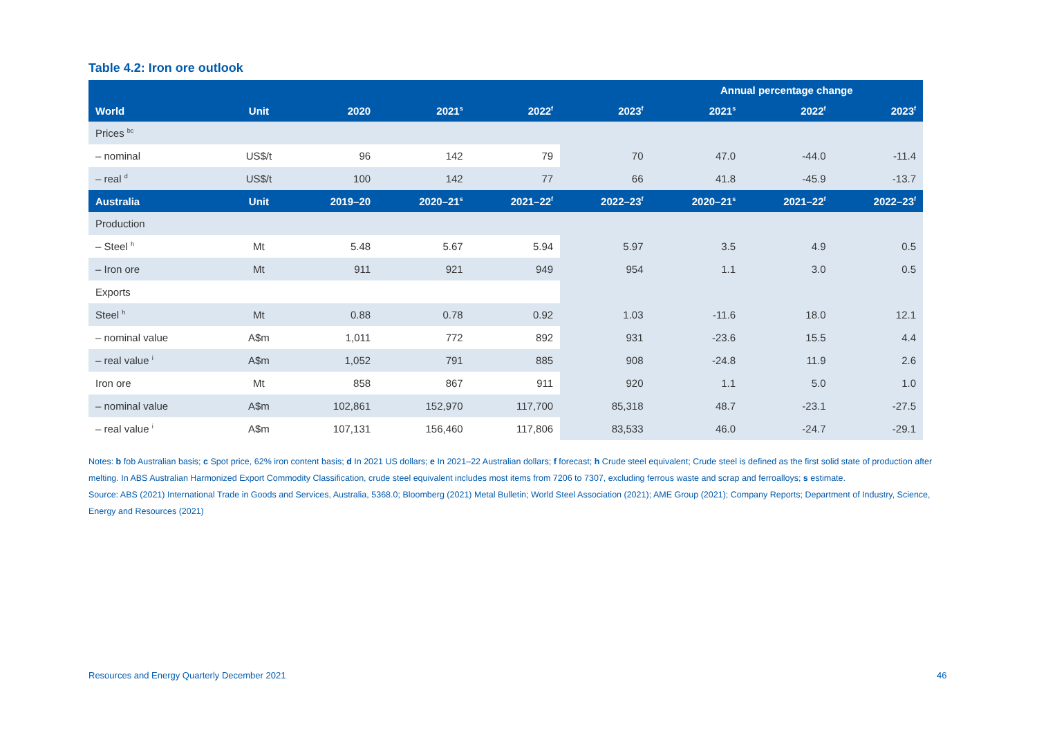Table 4.2: Iron ore outlook
| | | | | | | Annual percentage change | | |
| --- | --- | --- | --- | --- | --- | --- | --- | --- |
| World | Unit | 2020 | 2021<sup>s</sup> | 2022<sup>f</sup> | 2023<sup>f</sup> | 2021<sup>s</sup> | 2022<sup>f</sup> | 2023<sup>f</sup> |
| Prices <sup>bc</sup> | | | | | | | | |
| – nominal | US$/t | 96 | 142 | 79 | 70 | 47.0 | -44.0 | -11.4 |
| – real <sup>d</sup> | US$/t | 100 | 142 | 77 | 66 | 41.8 | -45.9 | -13.7 |
| Australia | Unit | 2019–20 | 2020–21<sup>s</sup> | 2021–22<sup>f</sup> | 2022–23<sup>f</sup> | 2020–21<sup>s</sup> | 2021–22<sup>f</sup> | 2022–23<sup>f</sup> |
| Production | | | | | | | | |
| – Steel <sup>h</sup> | Mt | 5.48 | 5.67 | 5.94 | 5.97 | 3.5 | 4.9 | 0.5 |
| – Iron ore | Mt | 911 | 921 | 949 | 954 | 1.1 | 3.0 | 0.5 |
| Exports | | | | | | | | |
| Steel <sup>h</sup> | Mt | 0.88 | 0.78 | 0.92 | 1.03 | -11.6 | 18.0 | 12.1 |
| – nominal value | A$m | 1,011 | 772 | 892 | 931 | -23.6 | 15.5 | 4.4 |
| – real value <sup>i</sup> | A$m | 1,052 | 791 | 885 | 908 | -24.8 | 11.9 | 2.6 |
| Iron ore | Mt | 858 | 867 | 911 | 920 | 1.1 | 5.0 | 1.0 |
| – nominal value | A$m | 102,861 | 152,970 | 117,700 | 85,318 | 48.7 | -23.1 | -27.5 |
| – real value <sup>i</sup> | A$m | 107,131 | 156,460 | 117,806 | 83,533 | 46.0 | -24.7 | -29.1 |
Notes: b fob Australian basis; c Spot price, 62% iron content basis; d In 2021 US dollars; e In 2021–22 Australian dollars; f forecast; h Crude steel equivalent; Crude steel is defined as the first solid state of production after melting. In ABS Australian Harmonized Export Commodity Classification, crude steel equivalent includes most items from 7206 to 7307, excluding ferrous waste and scrap and ferroalloys; s estimate.
Source: ABS (2021) International Trade in Goods and Services, Australia, 5368.0; Bloomberg (2021) Metal Bulletin; World Steel Association (2021); AME Group (2021); Company Reports; Department of Industry, Science, Energy and Resources (2021)
Resources and Energy Quarterly December 2021
46